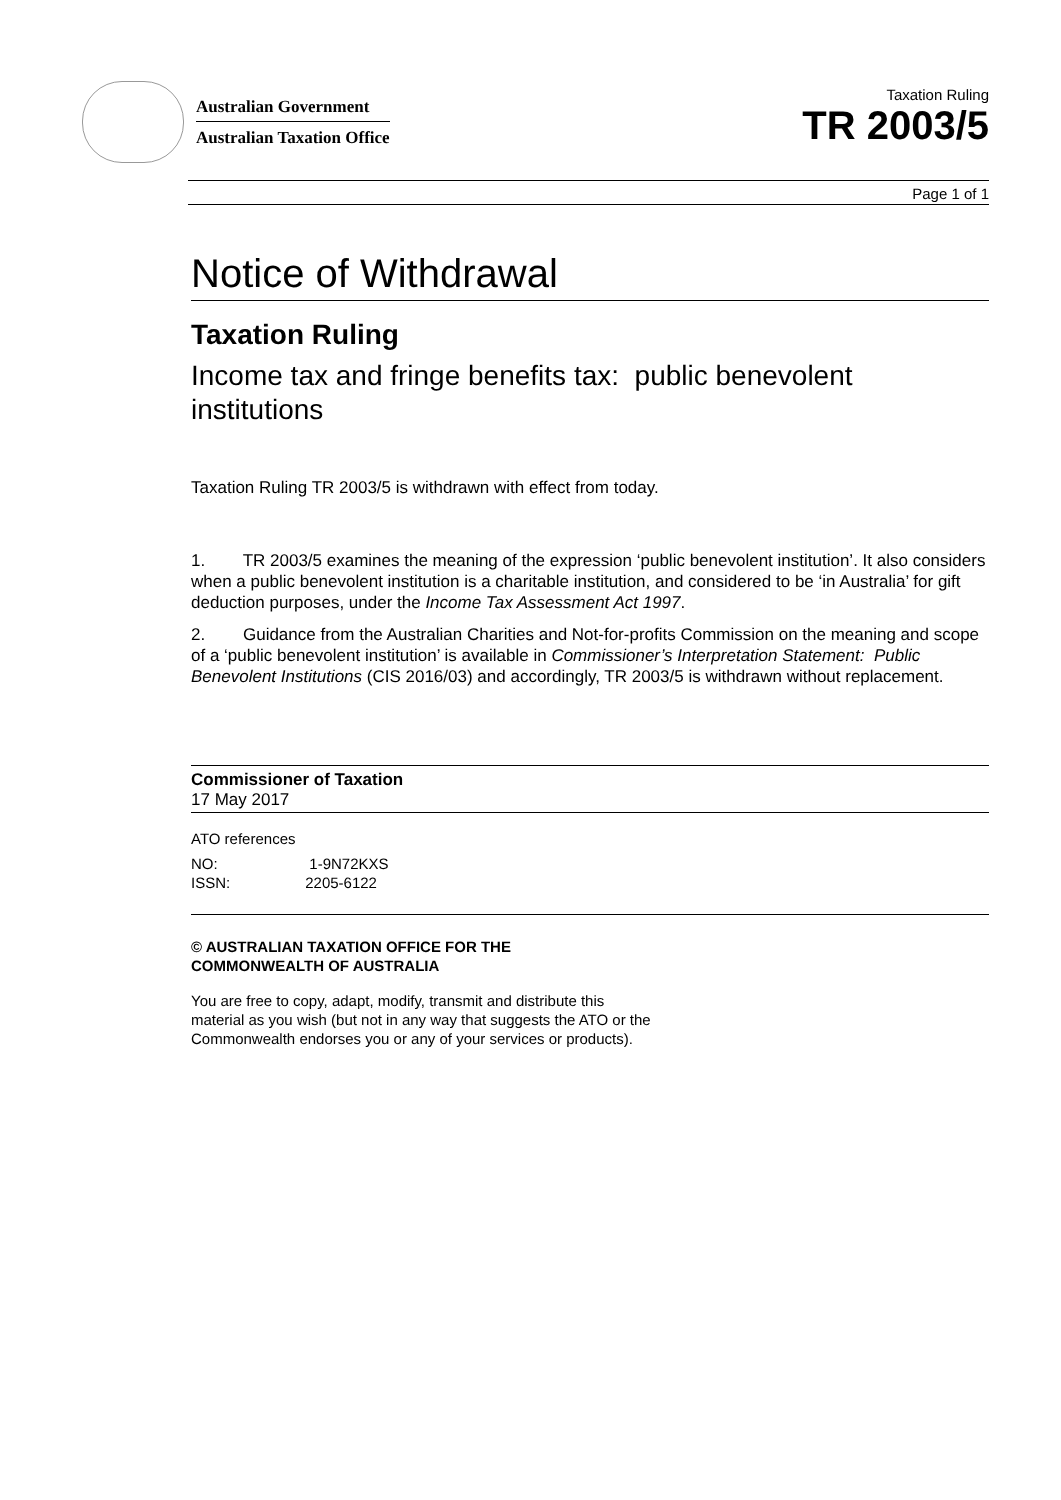Australian Government
Australian Taxation Office
Taxation Ruling
TR 2003/5
Page 1 of 1
Notice of Withdrawal
Taxation Ruling
Income tax and fringe benefits tax: public benevolent institutions
Taxation Ruling TR 2003/5 is withdrawn with effect from today.
1. TR 2003/5 examines the meaning of the expression ‘public benevolent institution’. It also considers when a public benevolent institution is a charitable institution, and considered to be ‘in Australia’ for gift deduction purposes, under the Income Tax Assessment Act 1997.
2. Guidance from the Australian Charities and Not-for-profits Commission on the meaning and scope of a ‘public benevolent institution’ is available in Commissioner’s Interpretation Statement: Public Benevolent Institutions (CIS 2016/03) and accordingly, TR 2003/5 is withdrawn without replacement.
Commissioner of Taxation
17 May 2017
ATO references
NO: 1-9N72KXS
ISSN: 2205-6122
© AUSTRALIAN TAXATION OFFICE FOR THE
COMMONWEALTH OF AUSTRALIA
You are free to copy, adapt, modify, transmit and distribute this material as you wish (but not in any way that suggests the ATO or the Commonwealth endorses you or any of your services or products).